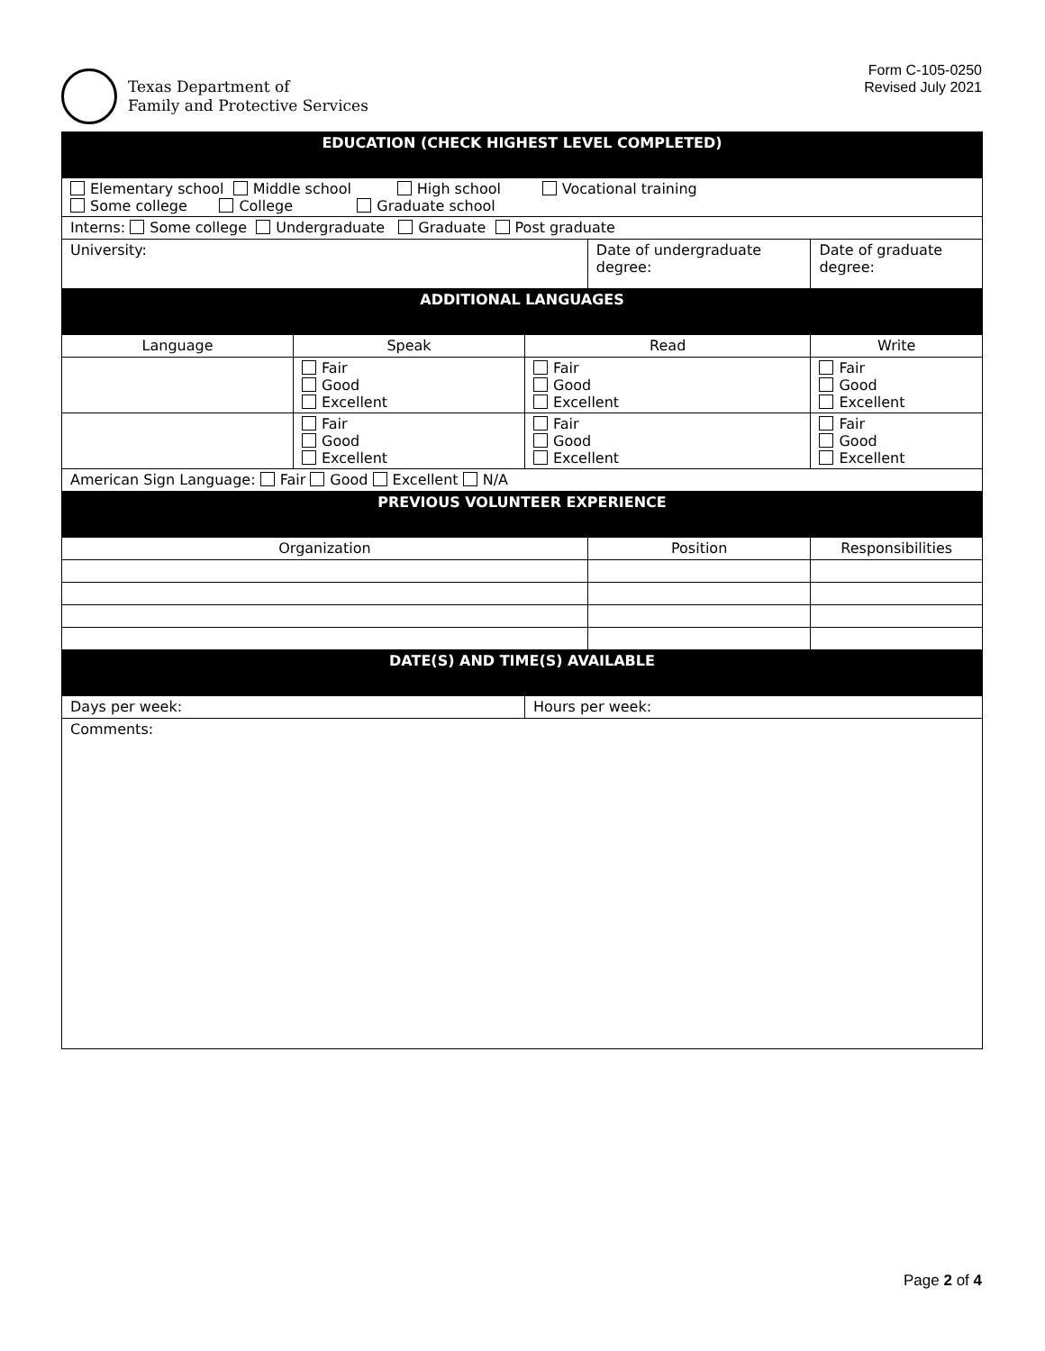Texas Department of
Family and Protective Services
Form C-105-0250
Revised July 2021
| EDUCATION (CHECK HIGHEST LEVEL COMPLETED) | | | | | |
| Elementary school Middle school High school Vocational training Some college College Graduate school | | | | | |
| Interns: Some college Undergraduate Graduate Post graduate | | | | | |
| University: | | | Date of undergraduate degree: | | Date of graduate degree: |
| ADDITIONAL LANGUAGES | | | | | |
| Language | Speak | Read | | Write | |
| | Fair Good Excellent | Fair Good Excellent | | Fair Good Excellent | |
| | Fair Good Excellent | Fair Good Excellent | | Fair Good Excellent | |
| American Sign Language: Fair Good Excellent N/A | | | | | |
| PREVIOUS VOLUNTEER EXPERIENCE | | | | | |
| Organization | | | Position | | Responsibilities |
| DATE(S) AND TIME(S) AVAILABLE | | | | | |
| Days per week: | | Hours per week: | | | |
| Comments: | | | | | |
Page 2 of 4